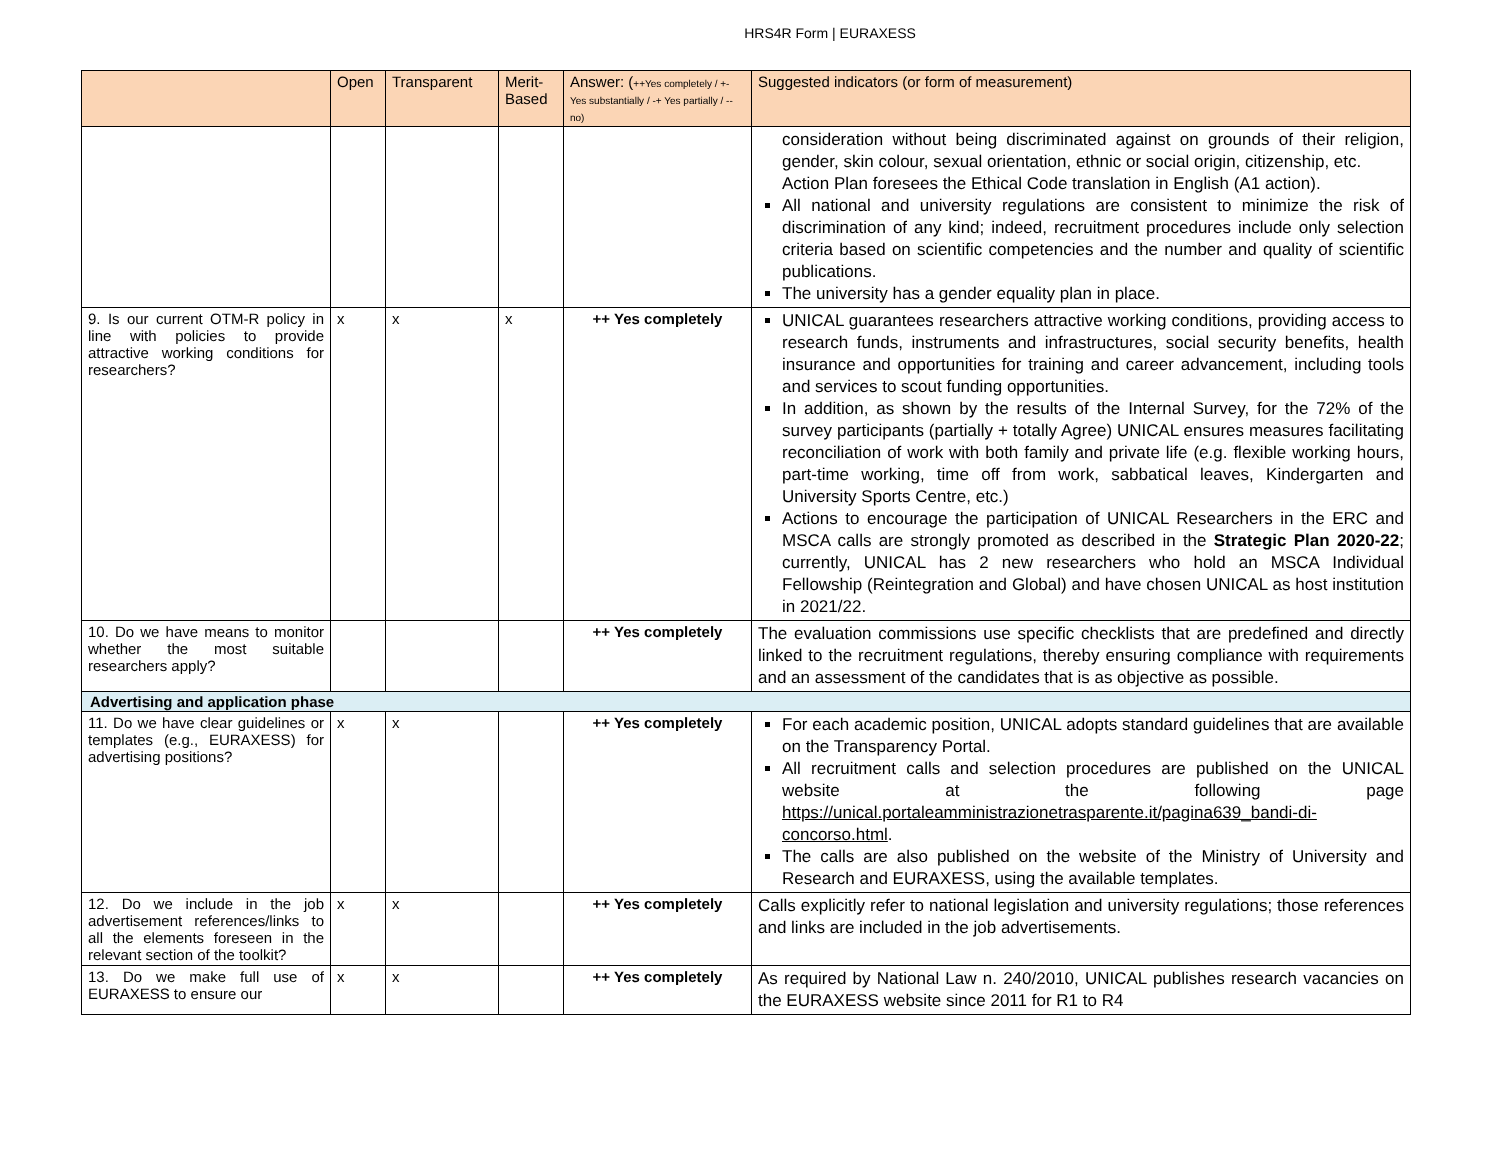HRS4R Form | EURAXESS
| | Open | Transparent | Merit-Based | Answer: ( ++Yes completely / +- Yes substantially / -+ Yes partially / -- no) | Suggested indicators (or form of measurement) |
| --- | --- | --- | --- | --- | --- |
| | | | | | consideration without being discriminated against on grounds of their religion, gender, skin colour, sexual orientation, ethnic or social origin, citizenship, etc. Action Plan foresees the Ethical Code translation in English (A1 action). All national and university regulations are consistent to minimize the risk of discrimination of any kind; indeed, recruitment procedures include only selection criteria based on scientific competencies and the number and quality of scientific publications. The university has a gender equality plan in place. |
| 9. Is our current OTM-R policy in line with policies to provide attractive working conditions for researchers? | x | x | x | ++ Yes completely | UNICAL guarantees researchers attractive working conditions, providing access to research funds, instruments and infrastructures, social security benefits, health insurance and opportunities for training and career advancement, including tools and services to scout funding opportunities. In addition, as shown by the results of the Internal Survey, for the 72% of the survey participants (partially + totally Agree) UNICAL ensures measures facilitating reconciliation of work with both family and private life (e.g. flexible working hours, part-time working, time off from work, sabbatical leaves, Kindergarten and University Sports Centre, etc.) Actions to encourage the participation of UNICAL Researchers in the ERC and MSCA calls are strongly promoted as described in the Strategic Plan 2020-22 ; currently, UNICAL has 2 new researchers who hold an MSCA Individual Fellowship (Reintegration and Global) and have chosen UNICAL as host institution in 2021/22. |
| 10. Do we have means to monitor whether the most suitable researchers apply? | | | | ++ Yes completely | The evaluation commissions use specific checklists that are predefined and directly linked to the recruitment regulations, thereby ensuring compliance with requirements and an assessment of the candidates that is as objective as possible. |
| Advertising and application phase | | | | | |
| 11. Do we have clear guidelines or templates (e.g., EURAXESS) for advertising positions? | x | x | | ++ Yes completely | For each academic position, UNICAL adopts standard guidelines that are available on the Transparency Portal. All recruitment calls and selection procedures are published on the UNICAL website at the following page https://unical.portaleamministrazionetrasparente.it/pagina639_bandi-di-concorso.html . The calls are also published on the website of the Ministry of University and Research and EURAXESS, using the available templates. |
| 12. Do we include in the job advertisement references/links to all the elements foreseen in the relevant section of the toolkit? | x | x | | ++ Yes completely | Calls explicitly refer to national legislation and university regulations; those references and links are included in the job advertisements. |
| 13. Do we make full use of EURAXESS to ensure our | x | x | | ++ Yes completely | As required by National Law n. 240/2010, UNICAL publishes research vacancies on the EURAXESS website since 2011 for R1 to R4 |